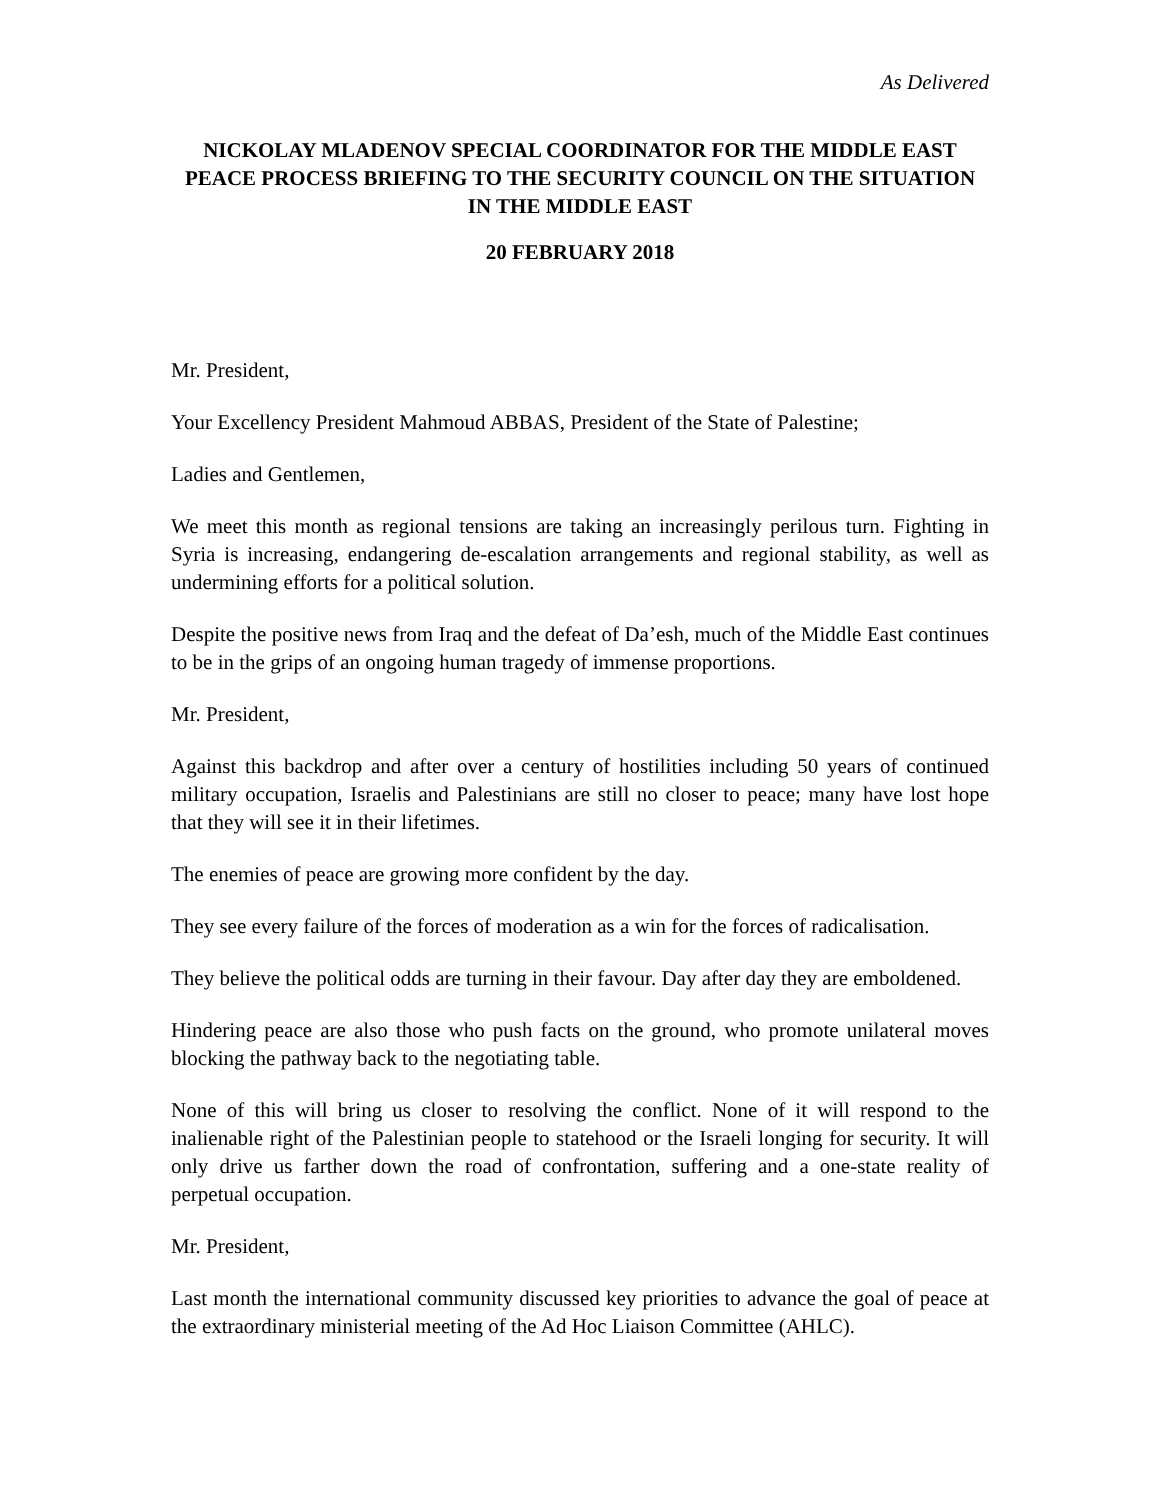As Delivered
NICKOLAY MLADENOV SPECIAL COORDINATOR FOR THE MIDDLE EAST PEACE PROCESS BRIEFING TO THE SECURITY COUNCIL ON THE SITUATION IN THE MIDDLE EAST
20 FEBRUARY 2018
Mr. President,
Your Excellency President Mahmoud ABBAS, President of the State of Palestine;
Ladies and Gentlemen,
We meet this month as regional tensions are taking an increasingly perilous turn. Fighting in Syria is increasing, endangering de-escalation arrangements and regional stability, as well as undermining efforts for a political solution.
Despite the positive news from Iraq and the defeat of Da’esh, much of the Middle East continues to be in the grips of an ongoing human tragedy of immense proportions.
Mr. President,
Against this backdrop and after over a century of hostilities including 50 years of continued military occupation, Israelis and Palestinians are still no closer to peace; many have lost hope that they will see it in their lifetimes.
The enemies of peace are growing more confident by the day.
They see every failure of the forces of moderation as a win for the forces of radicalisation.
They believe the political odds are turning in their favour. Day after day they are emboldened.
Hindering peace are also those who push facts on the ground, who promote unilateral moves blocking the pathway back to the negotiating table.
None of this will bring us closer to resolving the conflict. None of it will respond to the inalienable right of the Palestinian people to statehood or the Israeli longing for security. It will only drive us farther down the road of confrontation, suffering and a one-state reality of perpetual occupation.
Mr. President,
Last month the international community discussed key priorities to advance the goal of peace at the extraordinary ministerial meeting of the Ad Hoc Liaison Committee (AHLC).